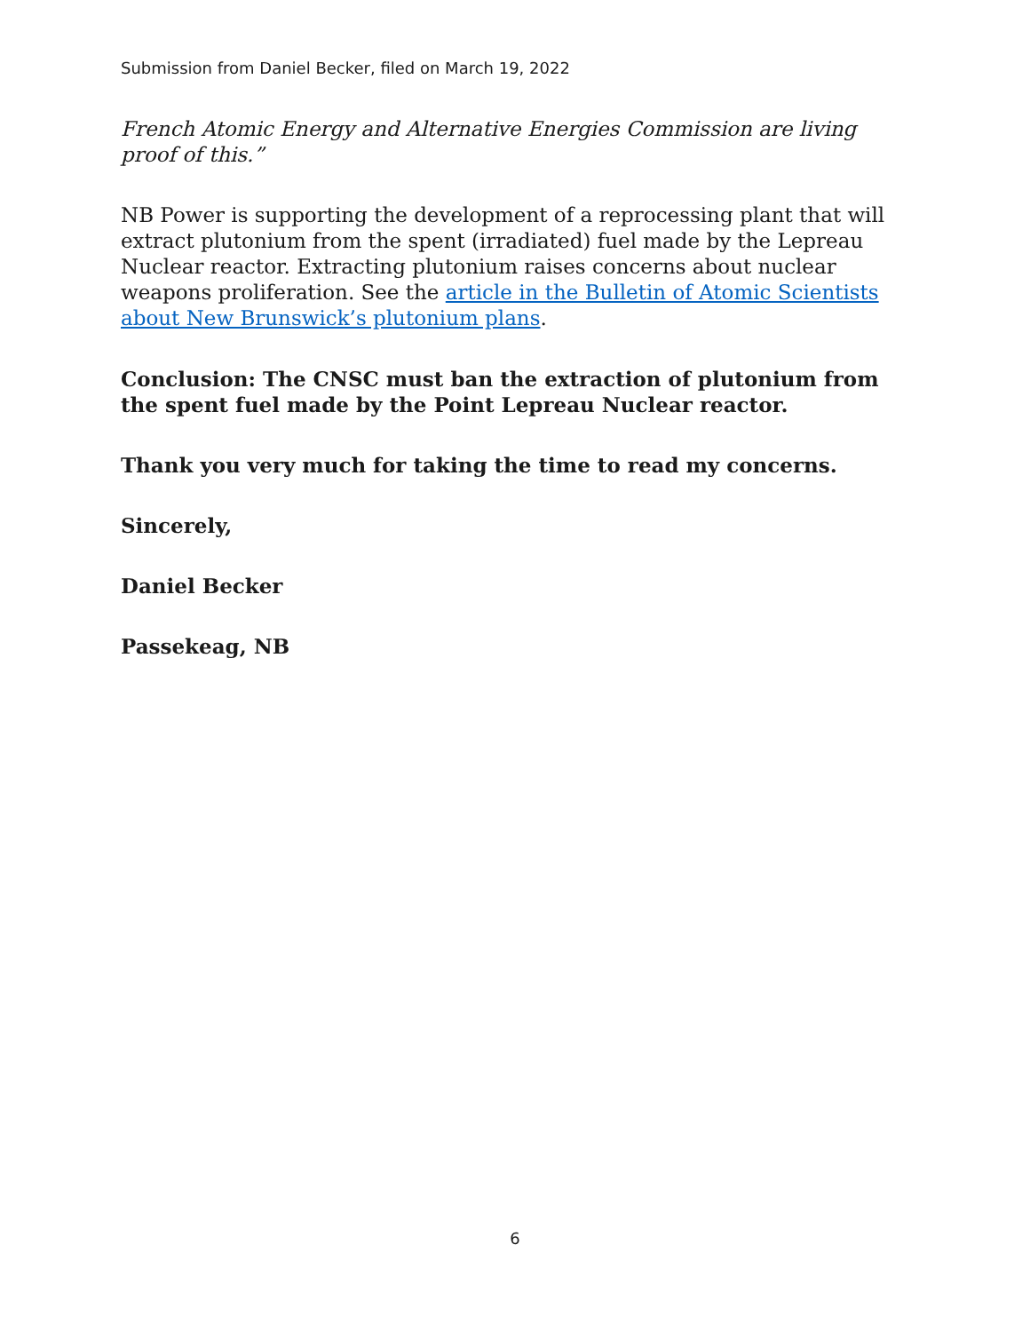Submission from Daniel Becker, filed on March 19, 2022
French Atomic Energy and Alternative Energies Commission are living proof of this.”
NB Power is supporting the development of a reprocessing plant that will extract plutonium from the spent (irradiated) fuel made by the Lepreau Nuclear reactor. Extracting plutonium raises concerns about nuclear weapons proliferation. See the article in the Bulletin of Atomic Scientists about New Brunswick’s plutonium plans.
Conclusion: The CNSC must ban the extraction of plutonium from the spent fuel made by the Point Lepreau Nuclear reactor.
Thank you very much for taking the time to read my concerns.
Sincerely,
Daniel Becker
Passekeag, NB
6